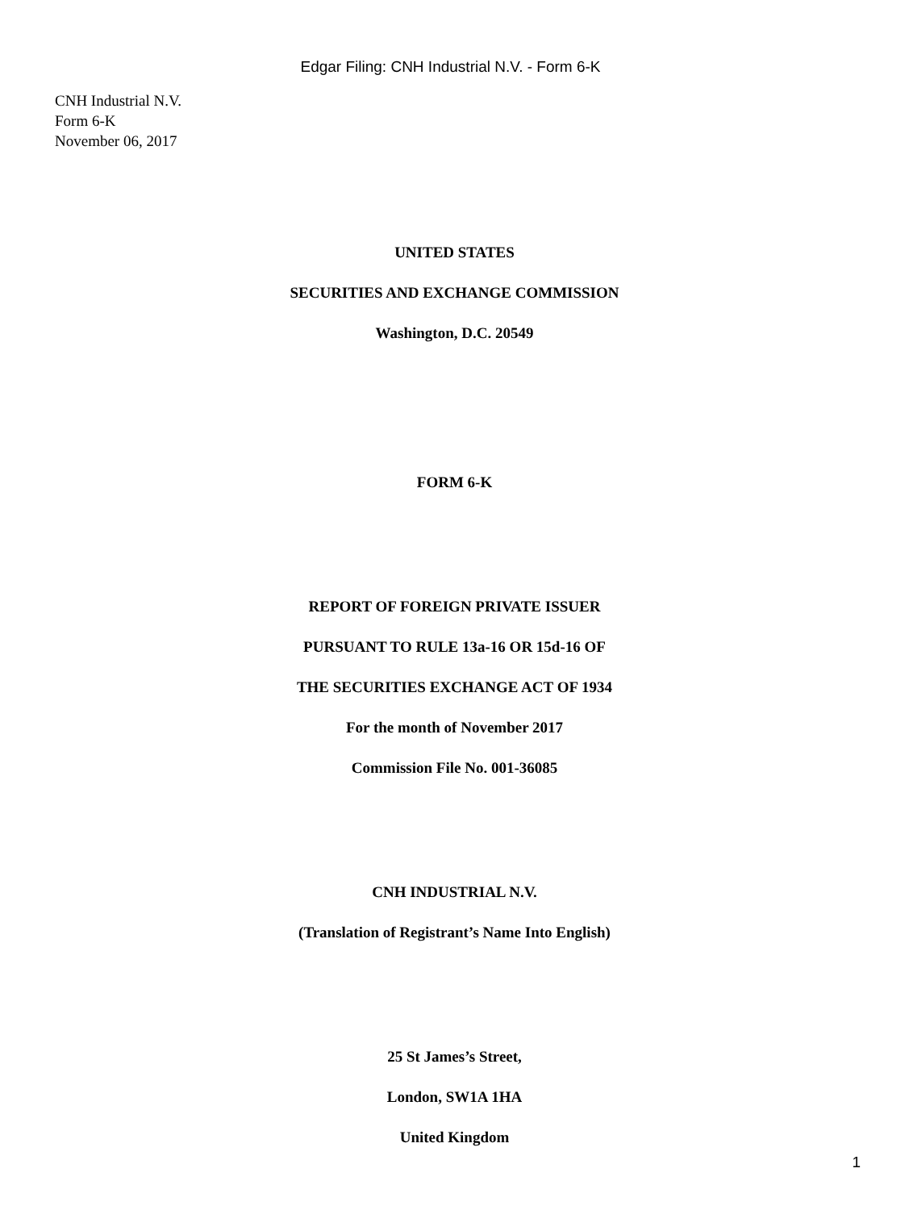Edgar Filing: CNH Industrial N.V. - Form 6-K
CNH Industrial N.V.
Form 6-K
November 06, 2017
UNITED STATES
SECURITIES AND EXCHANGE COMMISSION
Washington, D.C. 20549
FORM 6-K
REPORT OF FOREIGN PRIVATE ISSUER
PURSUANT TO RULE 13a-16 OR 15d-16 OF
THE SECURITIES EXCHANGE ACT OF 1934
For the month of November 2017
Commission File No. 001-36085
CNH INDUSTRIAL N.V.
(Translation of Registrant’s Name Into English)
25 St James’s Street,
London, SW1A 1HA
United Kingdom
1